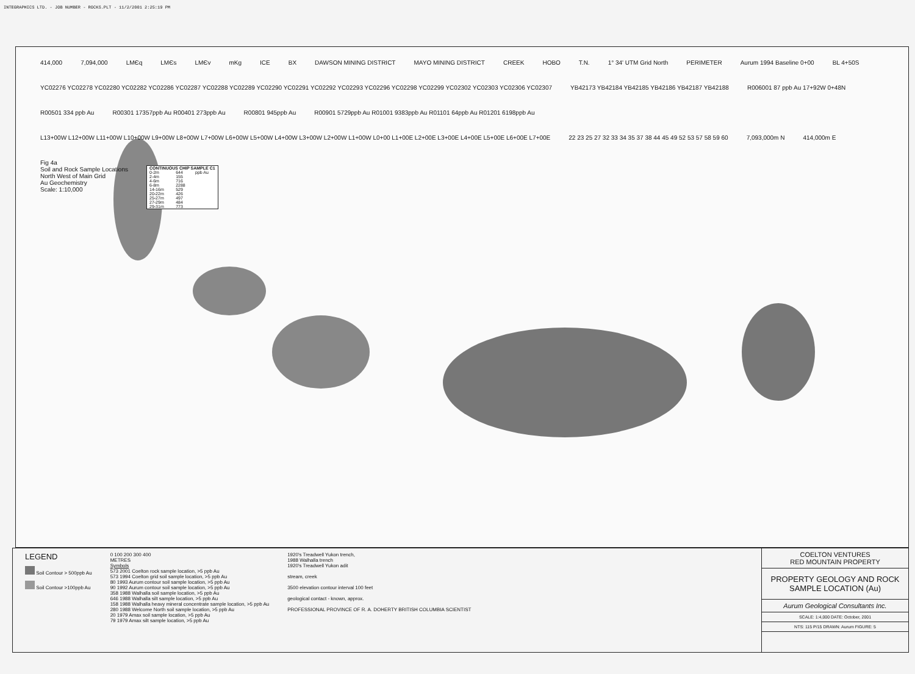INTEGRAPHICS LTD. - JOB NUMBER - ROCKS.PLT - 11/2/2001 2:25:19 PM
414,000 7,094,000 LMЄq LMЄs LMЄv mKg ICE BX DAWSON MINING DISTRICT MAYO MINING DISTRICT CREEK HOBO T.N. 1° 34' UTM Grid North PERIMETER Aurum 1994 Baseline 0+00 BL 4+50S YC02276 YC02278 YC02280 YC02282 YC02286 YC02287 YC02288 YC02289 YC02290 YC02291 YC02292 YC02293 YC02296 YC02298 YC02299 YC02302 YC02303 YC02306 YC02307 YB42173 YB42184 YB42185 YB42186 YB42187 YB42188 R006001 87 ppb Au 17+92W 0+48N R00501 334 ppb Au R00301 17357ppb Au R00401 273ppb Au R00801 945ppb Au R00901 5729ppb Au R01001 9383ppb Au R01101 64ppb Au R01201 6198ppb Au L13+00W L12+00W L11+00W L10+00W L9+00W L8+00W L7+00W L6+00W L5+00W L4+00W L3+00W L2+00W L1+00W L0+00 L1+00E L2+00E L3+00E L4+00E L5+00E L6+00E L7+00E 22 23 25 27 32 33 34 35 37 38 44 45 49 52 53 57 58 59 60 7,093,000m N 414,000m E
Fig 4a
Soil and Rock Sample Locations
North West of Main Grid
Au Geochemistry
Scale: 1:10,000
| CONTINUOUS CHIP SAMPLE C1 | | |
| --- | --- | --- |
| 0-2m | 644 | ppb Au |
| 2-4m | 155 | |
| 4-6m | 716 | |
| 6-8m | 2288 | |
| 14-16m | 529 | |
| 20-22m | 426 | |
| 25-27m | 497 | |
| 27-29m | 484 | |
| 29-31m | 773 | |
LEGEND
Soil Contour > 500ppb Au
Soil Contour >100ppb Au
0 100 200 300 400
METRES
Symbols
573 2001 Coelton rock sample location, >5 ppb Au
573 1994 Coelton grid soil sample location, >5 ppb Au
80 1993 Aurum contour soil sample location, >5 ppb Au
90 1992 Aurum contour soil sample location, >5 ppb Au
358 1988 Walhalla soil sample location, >5 ppb Au
646 1988 Walhalla silt sample location, >5 ppb Au
158 1988 Walhalla heavy mineral concentrate sample location, >5 ppb Au
280 1988 Welcome North soil sample location, >5 ppb Au
20 1979 Amax soil sample location, >5 ppb Au
79 1979 Amax silt sample location, >5 ppb Au
1920's Treadwell Yukon trench,
1988 Walhalla trench
1920's Treadwell Yukon adit
stream, creek
3500 elevation contour interval 100 feet
geological contact - known, approx.
PROFESSIONAL PROVINCE OF R. A. DOHERTY BRITISH COLUMBIA SCIENTIST
COELTON VENTURES
RED MOUNTAIN PROPERTY
PROPERTY GEOLOGY AND ROCK SAMPLE LOCATION (Au)
Aurum Geological Consultants Inc.
SCALE: 1:4,000 DATE: October, 2001
NTS: 115 P/15 DRAWN: Aurum FIGURE: 5